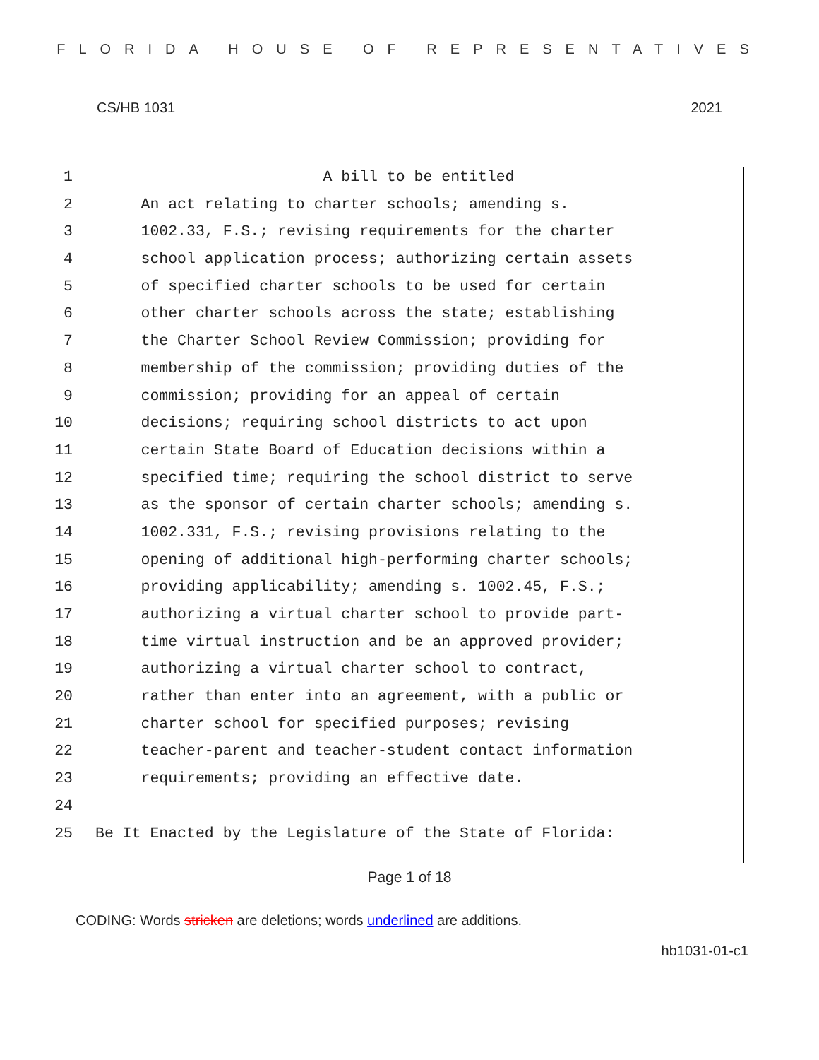FLORIDA HOUSE OF REPRESENTATIVES
CS/HB 1031 2021
1 A bill to be entitled
2 An act relating to charter schools; amending s.
3 1002.33, F.S.; revising requirements for the charter
4 school application process; authorizing certain assets
5 of specified charter schools to be used for certain
6 other charter schools across the state; establishing
7 the Charter School Review Commission; providing for
8 membership of the commission; providing duties of the
9 commission; providing for an appeal of certain
10 decisions; requiring school districts to act upon
11 certain State Board of Education decisions within a
12 specified time; requiring the school district to serve
13 as the sponsor of certain charter schools; amending s.
14 1002.331, F.S.; revising provisions relating to the
15 opening of additional high-performing charter schools;
16 providing applicability; amending s. 1002.45, F.S.;
17 authorizing a virtual charter school to provide part-
18 time virtual instruction and be an approved provider;
19 authorizing a virtual charter school to contract,
20 rather than enter into an agreement, with a public or
21 charter school for specified purposes; revising
22 teacher-parent and teacher-student contact information
23 requirements; providing an effective date.
24
25 Be It Enacted by the Legislature of the State of Florida:
Page 1 of 18
CODING: Words stricken are deletions; words underlined are additions.
hb1031-01-c1